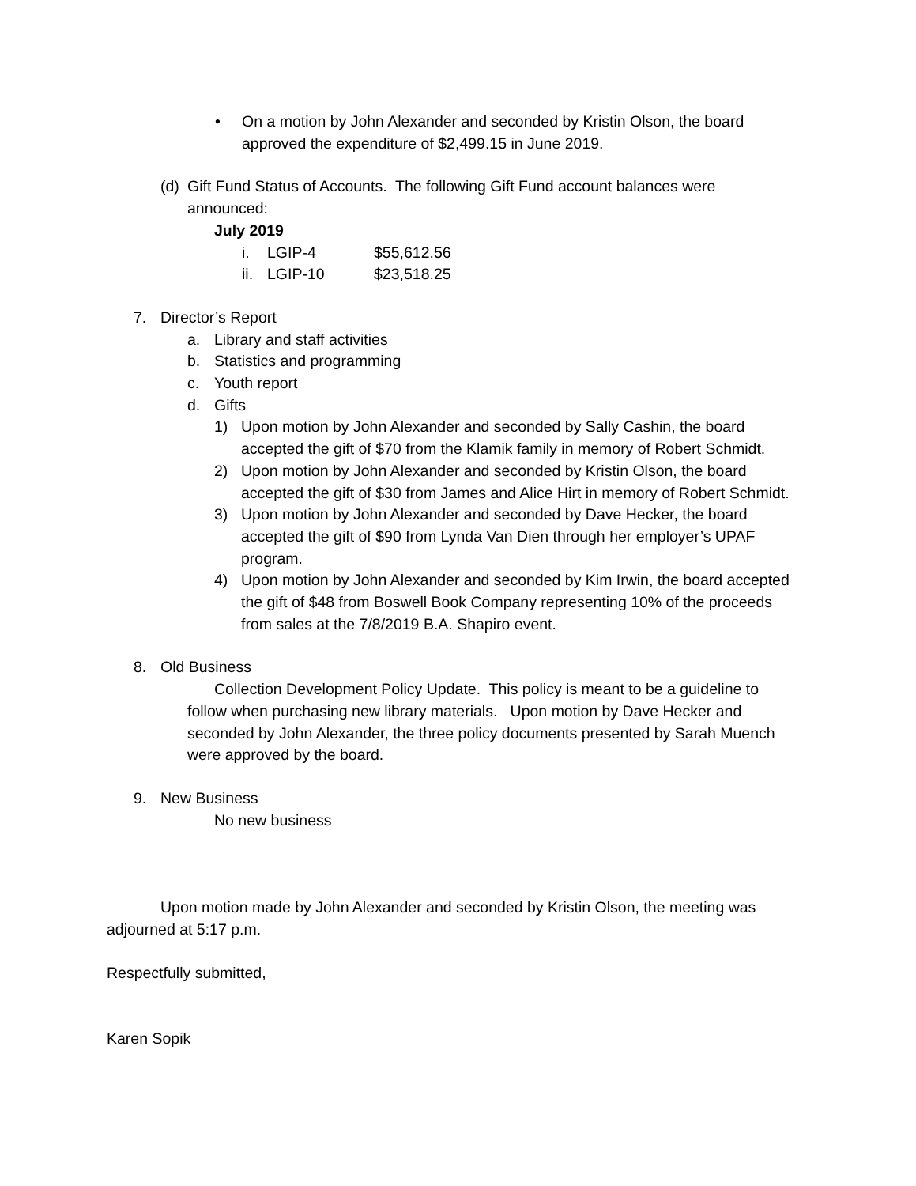• On a motion by John Alexander and seconded by Kristin Olson, the board approved the expenditure of $2,499.15 in June 2019.
(d) Gift Fund Status of Accounts. The following Gift Fund account balances were announced:
July 2019
i. LGIP-4 $55,612.56
ii. LGIP-10 $23,518.25
7. Director’s Report
a. Library and staff activities
b. Statistics and programming
c. Youth report
d. Gifts
1) Upon motion by John Alexander and seconded by Sally Cashin, the board accepted the gift of $70 from the Klamik family in memory of Robert Schmidt.
2) Upon motion by John Alexander and seconded by Kristin Olson, the board accepted the gift of $30 from James and Alice Hirt in memory of Robert Schmidt.
3) Upon motion by John Alexander and seconded by Dave Hecker, the board accepted the gift of $90 from Lynda Van Dien through her employer’s UPAF program.
4) Upon motion by John Alexander and seconded by Kim Irwin, the board accepted the gift of $48 from Boswell Book Company representing 10% of the proceeds from sales at the 7/8/2019 B.A. Shapiro event.
8. Old Business
Collection Development Policy Update. This policy is meant to be a guideline to follow when purchasing new library materials. Upon motion by Dave Hecker and seconded by John Alexander, the three policy documents presented by Sarah Muench were approved by the board.
9. New Business
No new business
Upon motion made by John Alexander and seconded by Kristin Olson, the meeting was adjourned at 5:17 p.m.
Respectfully submitted,
Karen Sopik